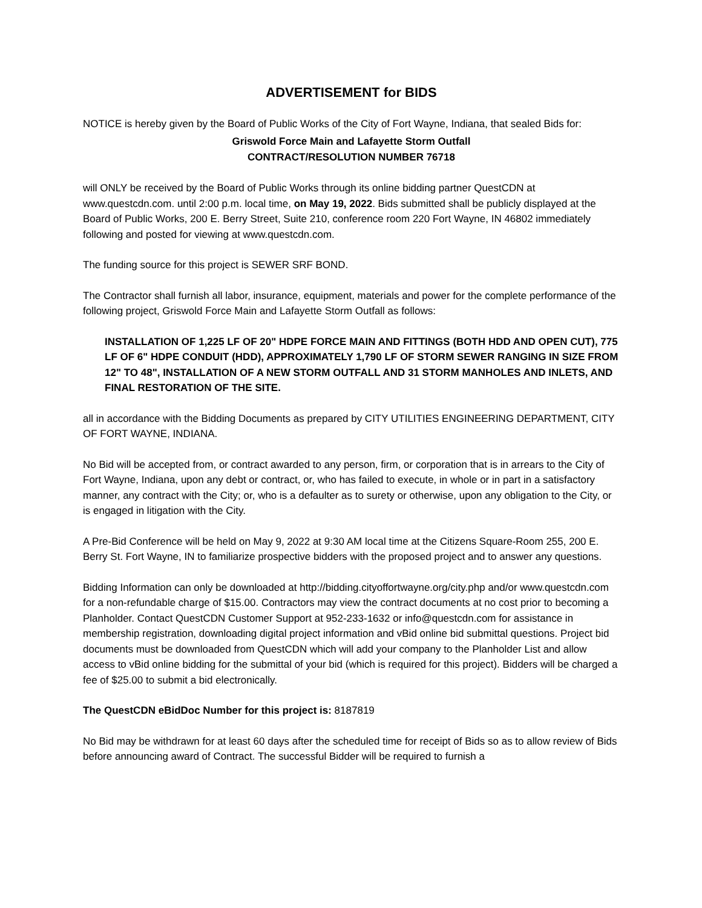ADVERTISEMENT for BIDS
NOTICE is hereby given by the Board of Public Works of the City of Fort Wayne, Indiana, that sealed Bids for:
Griswold Force Main and Lafayette Storm Outfall
CONTRACT/RESOLUTION NUMBER 76718
will ONLY be received by the Board of Public Works through its online bidding partner QuestCDN at www.questcdn.com. until 2:00 p.m. local time, on May 19, 2022. Bids submitted shall be publicly displayed at the Board of Public Works, 200 E. Berry Street, Suite 210, conference room 220 Fort Wayne, IN 46802 immediately following and posted for viewing at www.questcdn.com.
The funding source for this project is SEWER SRF BOND.
The Contractor shall furnish all labor, insurance, equipment, materials and power for the complete performance of the following project, Griswold Force Main and Lafayette Storm Outfall as follows:
INSTALLATION OF 1,225 LF OF 20" HDPE FORCE MAIN AND FITTINGS (BOTH HDD AND OPEN CUT), 775 LF OF 6" HDPE CONDUIT (HDD), APPROXIMATELY 1,790 LF OF STORM SEWER RANGING IN SIZE FROM 12" TO 48", INSTALLATION OF A NEW STORM OUTFALL AND 31 STORM MANHOLES AND INLETS, AND FINAL RESTORATION OF THE SITE.
all in accordance with the Bidding Documents as prepared by CITY UTILITIES ENGINEERING DEPARTMENT, CITY OF FORT WAYNE, INDIANA.
No Bid will be accepted from, or contract awarded to any person, firm, or corporation that is in arrears to the City of Fort Wayne, Indiana, upon any debt or contract, or, who has failed to execute, in whole or in part in a satisfactory manner, any contract with the City; or, who is a defaulter as to surety or otherwise, upon any obligation to the City, or is engaged in litigation with the City.
A Pre-Bid Conference will be held on May 9, 2022 at 9:30 AM local time at the Citizens Square-Room 255, 200 E. Berry St. Fort Wayne, IN to familiarize prospective bidders with the proposed project and to answer any questions.
Bidding Information can only be downloaded at http://bidding.cityoffortwayne.org/city.php and/or www.questcdn.com for a non-refundable charge of $15.00. Contractors may view the contract documents at no cost prior to becoming a Planholder. Contact QuestCDN Customer Support at 952-233-1632 or info@questcdn.com for assistance in membership registration, downloading digital project information and vBid online bid submittal questions. Project bid documents must be downloaded from QuestCDN which will add your company to the Planholder List and allow access to vBid online bidding for the submittal of your bid (which is required for this project). Bidders will be charged a fee of $25.00 to submit a bid electronically.
The QuestCDN eBidDoc Number for this project is: 8187819
No Bid may be withdrawn for at least 60 days after the scheduled time for receipt of Bids so as to allow review of Bids before announcing award of Contract. The successful Bidder will be required to furnish a